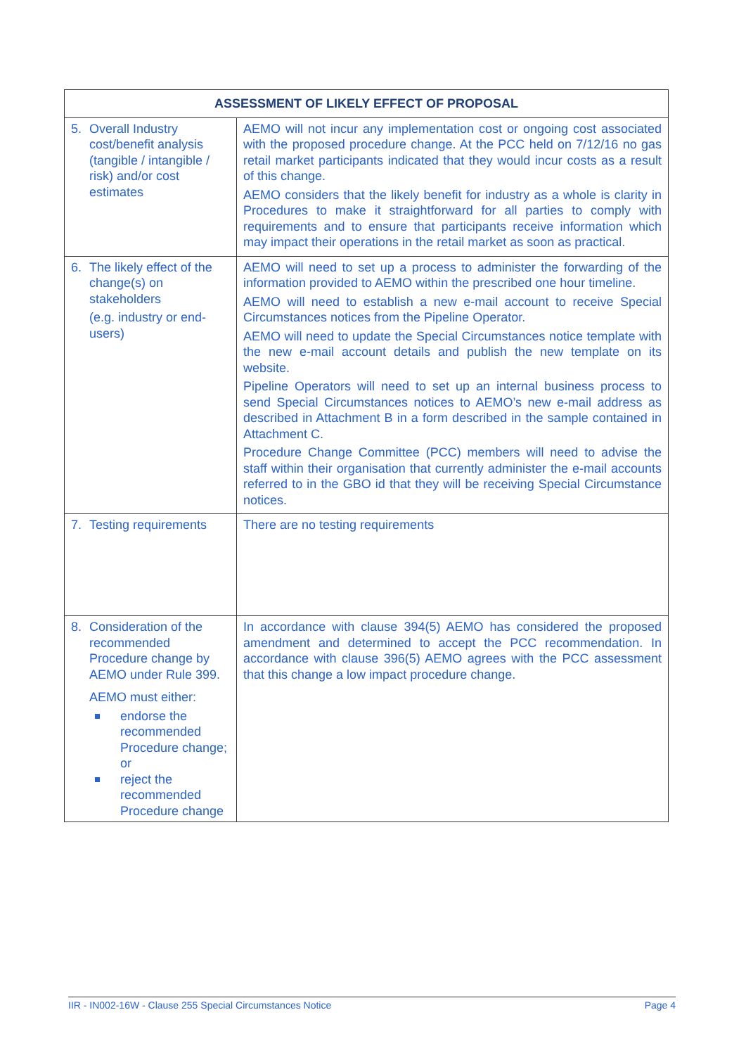| ASSESSMENT OF LIKELY EFFECT OF PROPOSAL | |
| --- | --- |
| 5. Overall Industry cost/benefit analysis (tangible / intangible / risk) and/or cost estimates | AEMO will not incur any implementation cost or ongoing cost associated with the proposed procedure change. At the PCC held on 7/12/16 no gas retail market participants indicated that they would incur costs as a result of this change. AEMO considers that the likely benefit for industry as a whole is clarity in Procedures to make it straightforward for all parties to comply with requirements and to ensure that participants receive information which may impact their operations in the retail market as soon as practical. |
| 6. The likely effect of the change(s) on stakeholders (e.g. industry or end-users) | AEMO will need to set up a process to administer the forwarding of the information provided to AEMO within the prescribed one hour timeline. AEMO will need to establish a new e-mail account to receive Special Circumstances notices from the Pipeline Operator. AEMO will need to update the Special Circumstances notice template with the new e-mail account details and publish the new template on its website. Pipeline Operators will need to set up an internal business process to send Special Circumstances notices to AEMO’s new e-mail address as described in Attachment B in a form described in the sample contained in Attachment C. Procedure Change Committee (PCC) members will need to advise the staff within their organisation that currently administer the e-mail accounts referred to in the GBO id that they will be receiving Special Circumstance notices. |
| 7. Testing requirements | There are no testing requirements |
| 8. Consideration of the recommended Procedure change by AEMO under Rule 399. AEMO must either: endorse the recommended Procedure change; or reject the recommended Procedure change | In accordance with clause 394(5) AEMO has considered the proposed amendment and determined to accept the PCC recommendation. In accordance with clause 396(5) AEMO agrees with the PCC assessment that this change a low impact procedure change. |
IIR - IN002-16W - Clause 255 Special Circumstances Notice Page 4